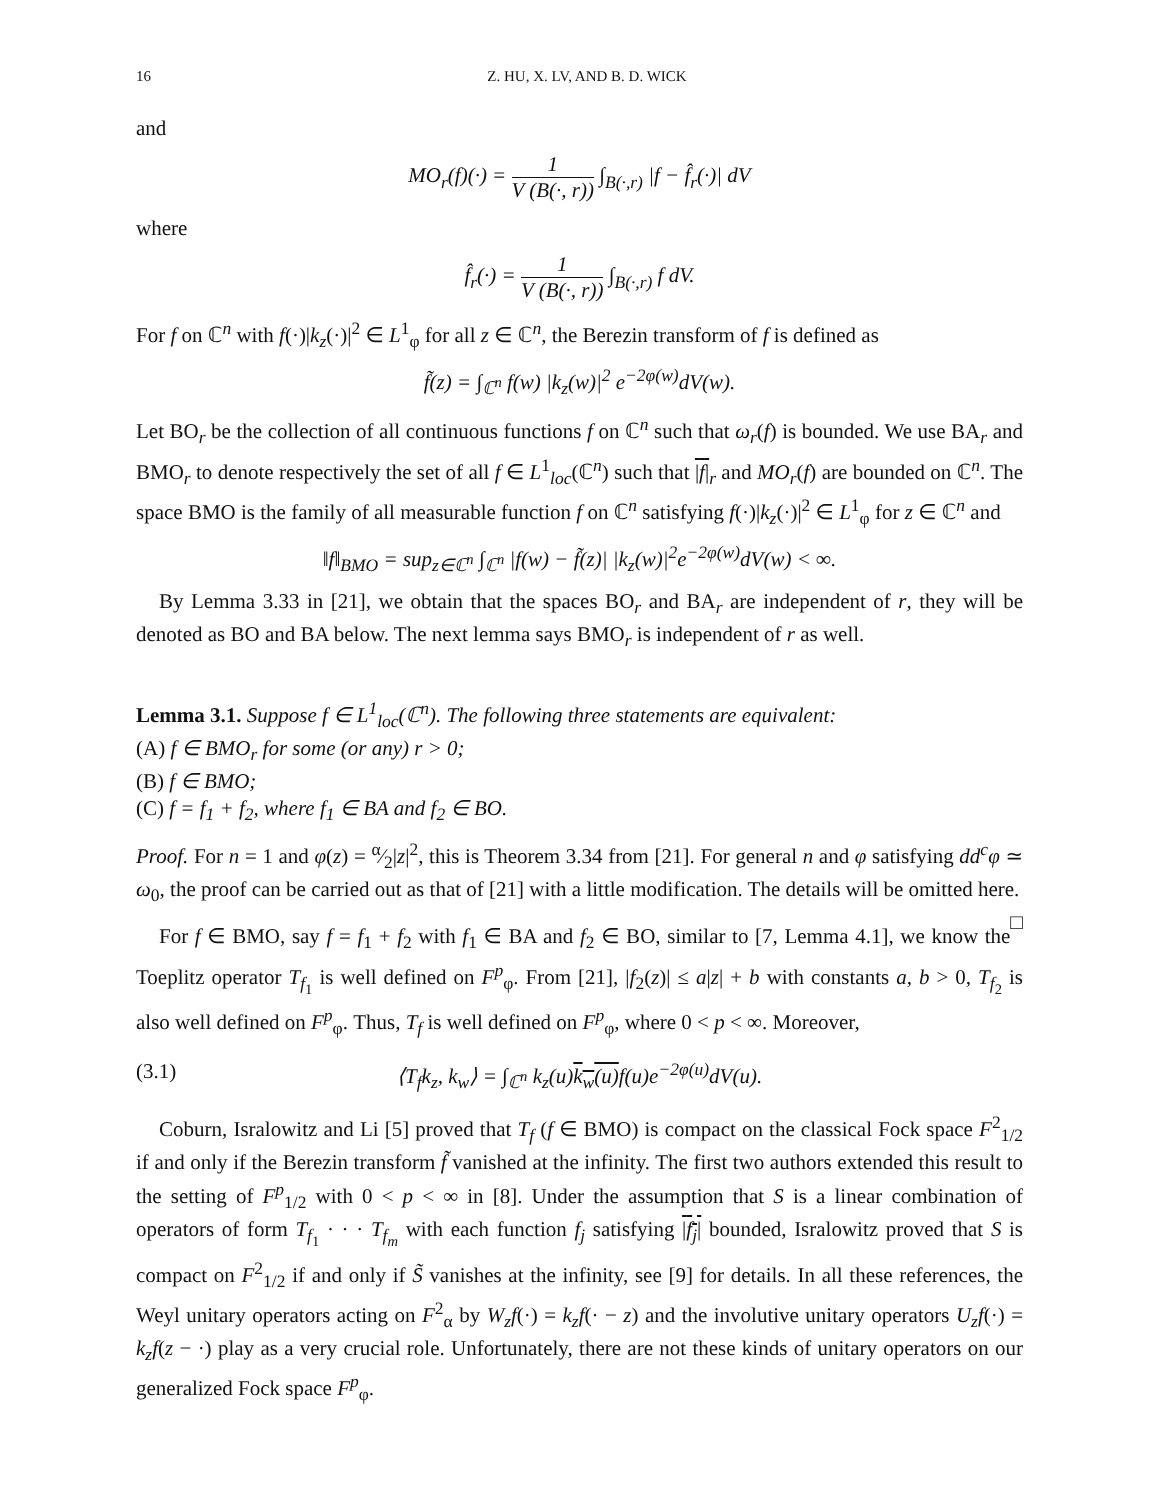16 Z. HU, X. LV, AND B. D. WICK
and
MO<sub>r</sub>(f)(·) = 1 V (B(·, r)) ∫<sub>B(·,r)</sub> |f − f̂<sub>r</sub>(·)| dV
where
f̂<sub>r</sub>(·) = 1 V (B(·, r)) ∫<sub>B(·,r)</sub> f dV.
For f on ℂ<sup>n</sup> with f(·)|k<sub>z</sub>(·)|<sup>2</sup> ∈ L<sup>1</sup><sub>φ</sub> for all z ∈ ℂ<sup>n</sup>, the Berezin transform of f is defined as
f̃(z) = ∫<sub>ℂ<sup>n</sup></sub> f(w) |k<sub>z</sub>(w)|<sup>2</sup> e<sup>−2φ(w)</sup>dV(w).
Let BO<sub>r</sub> be the collection of all continuous functions f on ℂ<sup>n</sup> such that ω<sub>r</sub>(f) is bounded. We use BA<sub>r</sub> and BMO<sub>r</sub> to denote respectively the set of all f ∈ L<sup>1</sup><sub>loc</sub>(ℂ<sup>n</sup>) such that |f|<sub>r</sub> and MO<sub>r</sub>(f) are bounded on ℂ<sup>n</sup>. The space BMO is the family of all measurable function f on ℂ<sup>n</sup> satisfying f(·)|k<sub>z</sub>(·)|<sup>2</sup> ∈ L<sup>1</sup><sub>φ</sub> for z ∈ ℂ<sup>n</sup> and
‖f‖<sub>BMO</sub> = sup<sub>z∈ℂ<sup>n</sup></sub> ∫<sub>ℂ<sup>n</sup></sub> |f(w) − f̃(z)| |k<sub>z</sub>(w)|<sup>2</sup>e<sup>−2φ(w)</sup>dV(w) < ∞.
By Lemma 3.33 in [21], we obtain that the spaces BO<sub>r</sub> and BA<sub>r</sub> are independent of r, they will be denoted as BO and BA below. The next lemma says BMO<sub>r</sub> is independent of r as well.
Lemma 3.1. Suppose f ∈ L<sup>1</sup><sub>loc</sub>(ℂ<sup>n</sup>). The following three statements are equivalent:
(A) f ∈ BMO<sub>r</sub> for some (or any) r > 0;
(B) f ∈ BMO;
(C) f = f<sub>1</sub> + f<sub>2</sub>, where f<sub>1</sub> ∈ BA and f<sub>2</sub> ∈ BO.
Proof. For n = 1 and φ(z) = α⁄2|z|<sup>2</sup>, this is Theorem 3.34 from [21]. For general n and φ satisfying dd<sup>c</sup>φ ≃ ω<sub>0</sub>, the proof can be carried out as that of [21] with a little modification. The details will be omitted here. □
For f ∈ BMO, say f = f<sub>1</sub> + f<sub>2</sub> with f<sub>1</sub> ∈ BA and f<sub>2</sub> ∈ BO, similar to [7, Lemma 4.1], we know the Toeplitz operator T<sub>f<sub>1</sub></sub> is well defined on F<sup>p</sup><sub>φ</sub>. From [21], |f<sub>2</sub>(z)| ≤ a|z| + b with constants a, b > 0, T<sub>f<sub>2</sub></sub> is also well defined on F<sup>p</sup><sub>φ</sub>. Thus, T<sub>f</sub> is well defined on F<sup>p</sup><sub>φ</sub>, where 0 < p < ∞. Moreover,
(3.1) ⟨T<sub>f</sub>k<sub>z</sub>, k<sub>w</sub>⟩ = ∫<sub>ℂ<sup>n</sup></sub> k<sub>z</sub>(u)k<sub>w</sub>(u) f(u)e<sup>−2φ(u)</sup>dV(u).
Coburn, Isralowitz and Li [5] proved that T<sub>f</sub> (f ∈ BMO) is compact on the classical Fock space F<sup>2</sup><sub>1/2</sub> if and only if the Berezin transform f̃ vanished at the infinity. The first two authors extended this result to the setting of F<sup>p</sup><sub>1/2</sub> with 0 < p < ∞ in [8]. Under the assumption that S is a linear combination of operators of form T<sub>f<sub>1</sub></sub> · · · T<sub>f<sub>m</sub></sub> with each function f<sub>j</sub> satisfying |f<sub>j</sub>| bounded, Isralowitz proved that S is compact on F<sup>2</sup><sub>1/2</sub> if and only if S̃ vanishes at the infinity, see [9] for details. In all these references, the Weyl unitary operators acting on F<sup>2</sup><sub>α</sub> by W<sub>z</sub>f(·) = k<sub>z</sub>f(· − z) and the involutive unitary operators U<sub>z</sub>f(·) = k<sub>z</sub>f(z − ·) play as a very crucial role. Unfortunately, there are not these kinds of unitary operators on our generalized Fock space F<sup>p</sup><sub>φ</sub>.